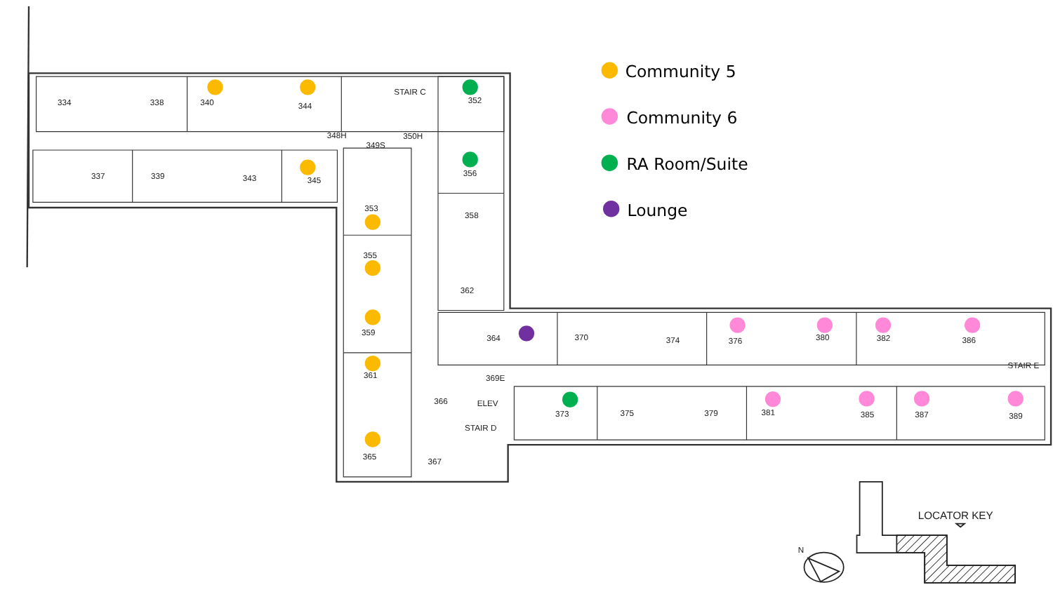334
338
340
344
STAIR C
352
348H
350H
349S
337
339
343
345
356
353
358
355
362
359
364
370
374
376
380
382
386
STAIR E
361
369E
366
ELEV
373
375
379
381
385
387
389
STAIR D
365
367
Community 5
Community 6
RA Room/Suite
Lounge
LOCATOR KEY
N